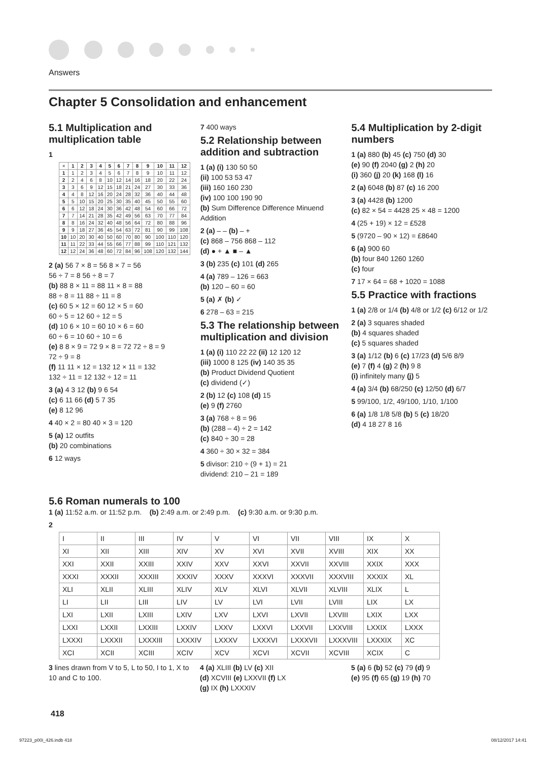Answers
Chapter 5 Consolidation and enhancement
5.1 Multiplication and multiplication table
1
| × | 1 | 2 | 3 | 4 | 5 | 6 | 7 | 8 | 9 | 10 | 11 | 12 |
| 1 | 1 | 2 | 3 | 4 | 5 | 6 | 7 | 8 | 9 | 10 | 11 | 12 |
| 2 | 2 | 4 | 6 | 8 | 10 | 12 | 14 | 16 | 18 | 20 | 22 | 24 |
| 3 | 3 | 6 | 9 | 12 | 15 | 18 | 21 | 24 | 27 | 30 | 33 | 36 |
| 4 | 4 | 8 | 12 | 16 | 20 | 24 | 28 | 32 | 36 | 40 | 44 | 48 |
| 5 | 5 | 10 | 15 | 20 | 25 | 30 | 35 | 40 | 45 | 50 | 55 | 60 |
| 6 | 6 | 12 | 18 | 24 | 30 | 36 | 42 | 48 | 54 | 60 | 66 | 72 |
| 7 | 7 | 14 | 21 | 28 | 35 | 42 | 49 | 56 | 63 | 70 | 77 | 84 |
| 8 | 8 | 16 | 24 | 32 | 40 | 48 | 56 | 64 | 72 | 80 | 88 | 96 |
| 9 | 9 | 18 | 27 | 36 | 45 | 54 | 63 | 72 | 81 | 90 | 99 | 108 |
| 10 | 10 | 20 | 30 | 40 | 50 | 60 | 70 | 80 | 90 | 100 | 110 | 120 |
| 11 | 11 | 22 | 33 | 44 | 55 | 66 | 77 | 88 | 99 | 110 | 121 | 132 |
| 12 | 12 | 24 | 36 | 48 | 60 | 72 | 84 | 96 | 108 | 120 | 132 | 144 |
2 (a) 56 7 × 8 = 56 8 × 7 = 56
56 ÷ 7 = 8 56 ÷ 8 = 7
(b) 88 8 × 11 = 88 11 × 8 = 88
88 ÷ 8 = 11 88 ÷ 11 = 8
(c) 60 5 × 12 = 60 12 × 5 = 60
60 ÷ 5 = 12 60 ÷ 12 = 5
(d) 10 6 × 10 = 60 10 × 6 = 60
60 ÷ 6 = 10 60 ÷ 10 = 6
(e) 8 8 × 9 = 72 9 × 8 = 72 72 ÷ 8 = 9
72 ÷ 9 = 8
(f) 11 11 × 12 = 132 12 × 11 = 132
132 ÷ 11 = 12 132 ÷ 12 = 11
3 (a) 4 3 12 (b) 9 6 54
(c) 6 11 66 (d) 5 7 35
(e) 8 12 96
4 40 × 2 = 80 40 × 3 = 120
5 (a) 12 outfits
(b) 20 combinations
6 12 ways
7 400 ways
5.2 Relationship between addition and subtraction
1 (a) (i) 130 50 50
(ii) 100 53 53 47
(iii) 160 160 230
(iv) 100 100 190 90
(b) Sum Difference Difference Minuend Addition
2 (a) – – (b) – +
(c) 868 – 756 868 – 112
(d) ● + ▲ ■ – ▲
3 (b) 235 (c) 101 (d) 265
4 (a) 789 – 126 = 663
(b) 120 – 60 = 60
5 (a) ✗ (b) ✓
6 278 – 63 = 215
5.3 The relationship between multiplication and division
1 (a) (i) 110 22 22 (ii) 12 120 12
(iii) 1000 8 125 (iv) 140 35 35
(b) Product Dividend Quotient
(c) dividend (✓)
2 (b) 12 (c) 108 (d) 15
(e) 9 (f) 2760
3 (a) 768 ÷ 8 = 96
(b) (288 – 4) ÷ 2 = 142
(c) 840 ÷ 30 = 28
4 360 ÷ 30 × 32 = 384
5 divisor: 210 ÷ (9 + 1) = 21
dividend: 210 – 21 = 189
5.4 Multiplication by 2-digit numbers
1 (a) 880 (b) 45 (c) 750 (d) 30
(e) 90 (f) 2040 (g) 2 (h) 20
(i) 360 (j) 20 (k) 168 (l) 16
2 (a) 6048 (b) 87 (c) 16 200
3 (a) 4428 (b) 1200
(c) 82 × 54 = 4428 25 × 48 = 1200
4 (25 + 19) × 12 = £528
5 (9720 – 90 × 12) = £8640
6 (a) 900 60
(b) four 840 1260 1260
(c) four
7 17 × 64 = 68 + 1020 = 1088
5.5 Practice with fractions
1 (a) 2/8 or 1/4 (b) 4/8 or 1/2 (c) 6/12 or 1/2
2 (a) 3 squares shaded
(b) 4 squares shaded
(c) 5 squares shaded
3 (a) 1/12 (b) 6 (c) 17/23 (d) 5/6 8/9
(e) 7 (f) 4 (g) 2 (h) 9 8
(i) infinitely many (j) 5
4 (a) 3/4 (b) 68/250 (c) 12/50 (d) 6/7
5 99/100, 1/2, 49/100, 1/10, 1/100
6 (a) 1/8 1/8 5/8 (b) 5 (c) 18/20
(d) 4 18 27 8 16
5.6 Roman numerals to 100
1 (a) 11:52 a.m. or 11:52 p.m. (b) 2:49 a.m. or 2:49 p.m. (c) 9:30 a.m. or 9:30 p.m.
2
| I | II | III | IV | V | VI | VII | VIII | IX | X |
| XI | XII | XIII | XIV | XV | XVI | XVII | XVIII | XIX | XX |
| XXI | XXII | XXIII | XXIV | XXV | XXVI | XXVII | XXVIII | XXIX | XXX |
| XXXI | XXXII | XXXIII | XXXIV | XXXV | XXXVI | XXXVII | XXXVIII | XXXIX | XL |
| XLI | XLII | XLIII | XLIV | XLV | XLVI | XLVII | XLVIII | XLIX | L |
| LI | LII | LIII | LIV | LV | LVI | LVII | LVIII | LIX | LX |
| LXI | LXII | LXIII | LXIV | LXV | LXVI | LXVII | LXVIII | LXIX | LXX |
| LXXI | LXXII | LXXIII | LXXIV | LXXV | LXXVI | LXXVII | LXXVIII | LXXIX | LXXX |
| LXXXI | LXXXII | LXXXIII | LXXXIV | LXXXV | LXXXVI | LXXXVII | LXXXVIII | LXXXIX | XC |
| XCI | XCII | XCIII | XCIV | XCV | XCVI | XCVII | XCVIII | XCIX | C |
3 lines drawn from V to 5, L to 50, I to 1, X to 10 and C to 100.
4 (a) XLIII (b) LV (c) XII
(d) XCVIII (e) LXXVII (f) LX
(g) IX (h) LXXXIV
5 (a) 6 (b) 52 (c) 79 (d) 9
(e) 95 (f) 65 (g) 19 (h) 70
418
97223_p00i_426.indb 418 08/12/2017 14:41